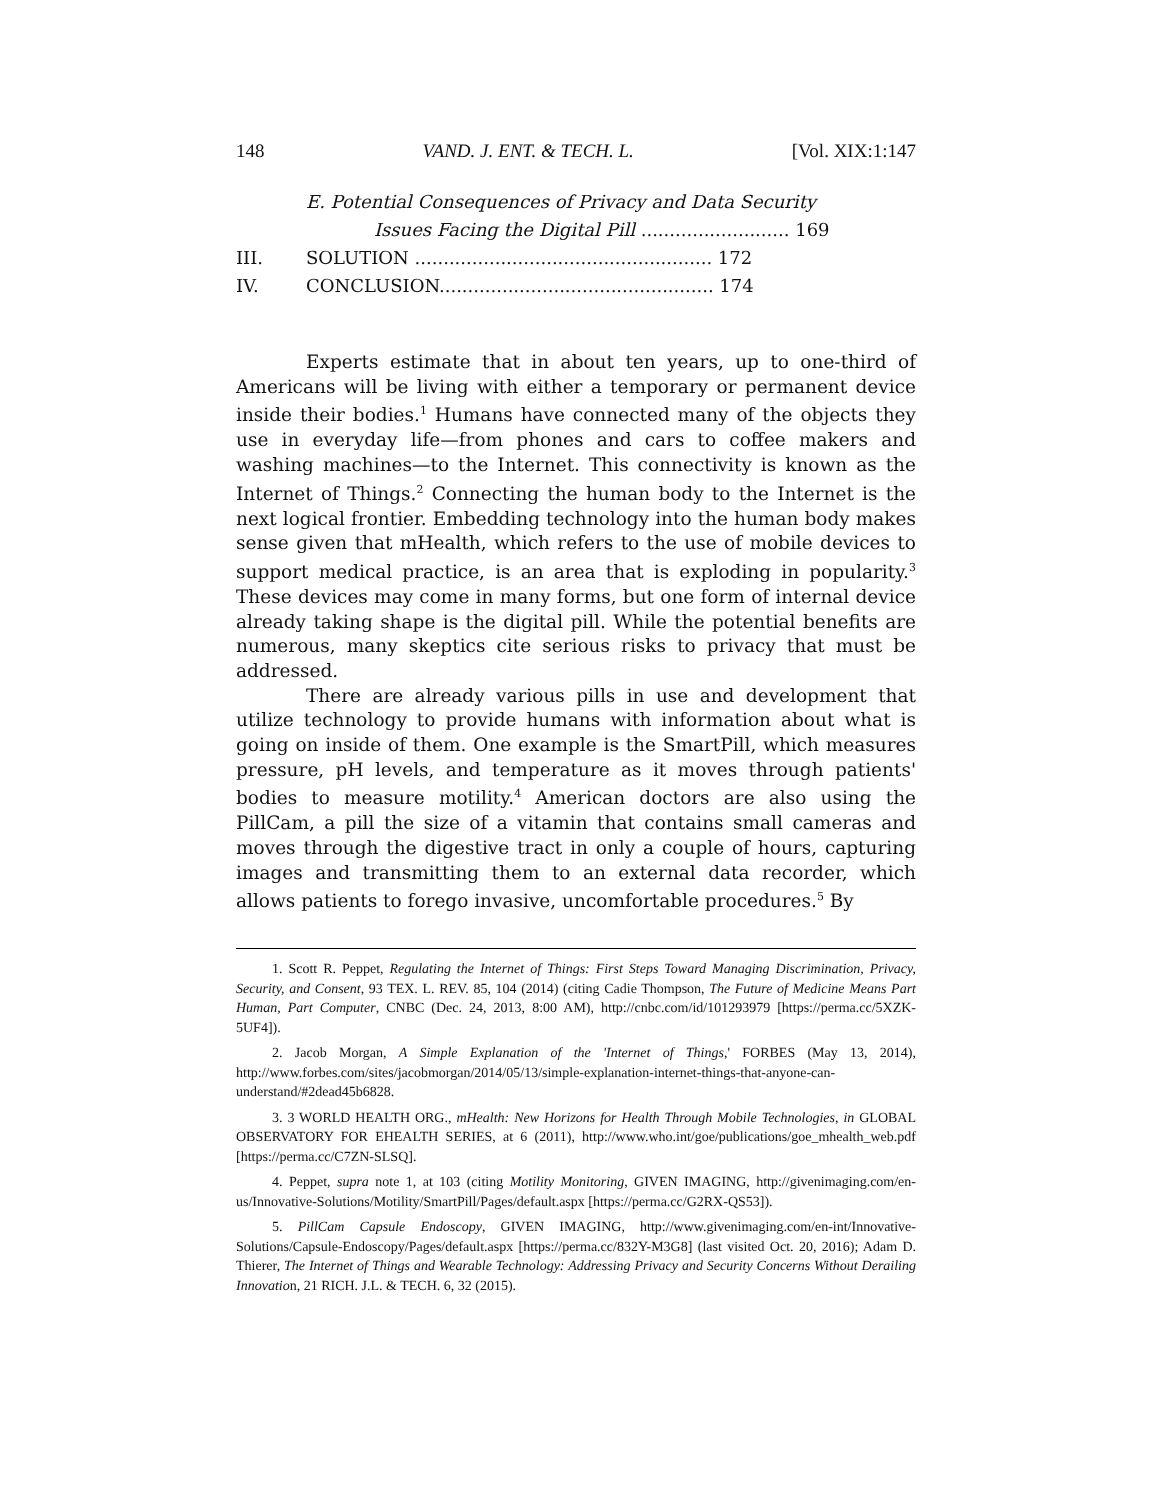148 VAND. J. ENT. & TECH. L. [Vol. XIX:1:147
E. Potential Consequences of Privacy and Data Security
Issues Facing the Digital Pill .......................... 169
III. SOLUTION .................................................... 172
IV. CONCLUSION................................................ 174
Experts estimate that in about ten years, up to one-third of Americans will be living with either a temporary or permanent device inside their bodies.<sup>1</sup> Humans have connected many of the objects they use in everyday life—from phones and cars to coffee makers and washing machines—to the Internet. This connectivity is known as the Internet of Things.<sup>2</sup> Connecting the human body to the Internet is the next logical frontier. Embedding technology into the human body makes sense given that mHealth, which refers to the use of mobile devices to support medical practice, is an area that is exploding in popularity.<sup>3</sup> These devices may come in many forms, but one form of internal device already taking shape is the digital pill. While the potential benefits are numerous, many skeptics cite serious risks to privacy that must be addressed.
There are already various pills in use and development that utilize technology to provide humans with information about what is going on inside of them. One example is the SmartPill, which measures pressure, pH levels, and temperature as it moves through patients' bodies to measure motility.<sup>4</sup> American doctors are also using the PillCam, a pill the size of a vitamin that contains small cameras and moves through the digestive tract in only a couple of hours, capturing images and transmitting them to an external data recorder, which allows patients to forego invasive, uncomfortable procedures.<sup>5</sup> By
1. Scott R. Peppet, Regulating the Internet of Things: First Steps Toward Managing Discrimination, Privacy, Security, and Consent, 93 TEX. L. REV. 85, 104 (2014) (citing Cadie Thompson, The Future of Medicine Means Part Human, Part Computer, CNBC (Dec. 24, 2013, 8:00 AM), http://cnbc.com/id/101293979 [https://perma.cc/5XZK-5UF4]).
2. Jacob Morgan, A Simple Explanation of the 'Internet of Things,' FORBES (May 13, 2014), http://www.forbes.com/sites/jacobmorgan/2014/05/13/simple-explanation-internet-things-that-anyone-can-understand/#2dead45b6828.
3. 3 WORLD HEALTH ORG., mHealth: New Horizons for Health Through Mobile Technologies, in GLOBAL OBSERVATORY FOR EHEALTH SERIES, at 6 (2011), http://www.who.int/goe/publications/goe_mhealth_web.pdf [https://perma.cc/C7ZN-SLSQ].
4. Peppet, supra note 1, at 103 (citing Motility Monitoring, GIVEN IMAGING, http://givenimaging.com/en-us/Innovative-Solutions/Motility/SmartPill/Pages/default.aspx [https://perma.cc/G2RX-QS53]).
5. PillCam Capsule Endoscopy, GIVEN IMAGING, http://www.givenimaging.com/en-int/Innovative-Solutions/Capsule-Endoscopy/Pages/default.aspx [https://perma.cc/832Y-M3G8] (last visited Oct. 20, 2016); Adam D. Thierer, The Internet of Things and Wearable Technology: Addressing Privacy and Security Concerns Without Derailing Innovation, 21 RICH. J.L. & TECH. 6, 32 (2015).